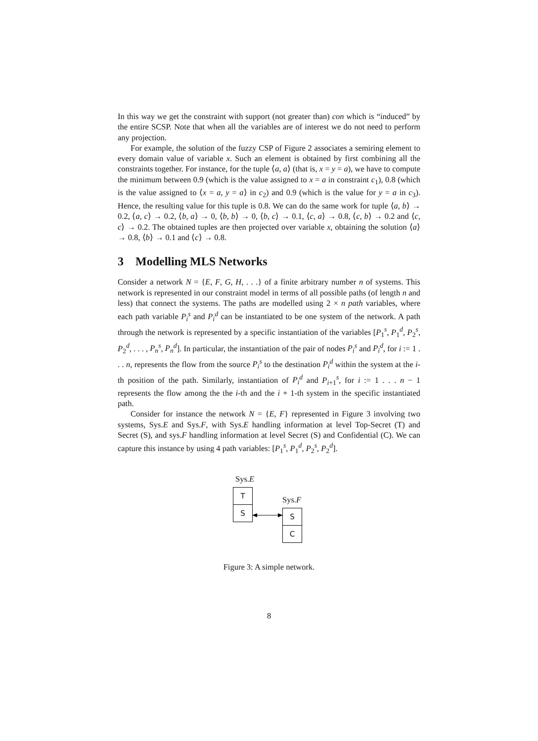In this way we get the constraint with support (not greater than) con which is “induced” by the entire SCSP. Note that when all the variables are of interest we do not need to perform any projection.
For example, the solution of the fuzzy CSP of Figure 2 associates a semiring element to every domain value of variable x. Such an element is obtained by first combining all the constraints together. For instance, for the tuple ⟨a, a⟩ (that is, x = y = a), we have to compute the minimum between 0.9 (which is the value assigned to x = a in constraint c<sub>1</sub>), 0.8 (which is the value assigned to ⟨x = a, y = a⟩ in c<sub>2</sub>) and 0.9 (which is the value for y = a in c<sub>3</sub>). Hence, the resulting value for this tuple is 0.8. We can do the same work for tuple ⟨a, b⟩ → 0.2, ⟨a, c⟩ → 0.2, ⟨b, a⟩ → 0, ⟨b, b⟩ → 0, ⟨b, c⟩ → 0.1, ⟨c, a⟩ → 0.8, ⟨c, b⟩ → 0.2 and ⟨c, c⟩ → 0.2. The obtained tuples are then projected over variable x, obtaining the solution ⟨a⟩ → 0.8, ⟨b⟩ → 0.1 and ⟨c⟩ → 0.8.
3 Modelling MLS Networks
Consider a network N = {E, F, G, H, . . .} of a finite arbitrary number n of systems. This network is represented in our constraint model in terms of all possible paths (of length n and less) that connect the systems. The paths are modelled using 2 × n path variables, where each path variable P<sub>i</sub><sup>s</sup> and P<sub>i</sub><sup>d</sup> can be instantiated to be one system of the network. A path through the network is represented by a specific instantiation of the variables [P<sub>1</sub><sup>s</sup>, P<sub>1</sub><sup>d</sup>, P<sub>2</sub><sup>s</sup>, P<sub>2</sub><sup>d</sup>, . . . , P<sub>n</sub><sup>s</sup>, P<sub>n</sub><sup>d</sup>]. In particular, the instantiation of the pair of nodes P<sub>i</sub><sup>s</sup> and P<sub>i</sub><sup>d</sup>, for i := 1 . . . n, represents the flow from the source P<sub>i</sub><sup>s</sup> to the destination P<sub>i</sub><sup>d</sup> within the system at the i-th position of the path. Similarly, instantiation of P<sub>i</sub><sup>d</sup> and P<sub>i+1</sub><sup>s</sup>, for i := 1 . . . n − 1 represents the flow among the the i-th and the i + 1-th system in the specific instantiated path.
Consider for instance the network N = {E, F} represented in Figure 3 involving two systems, Sys.E and Sys.F, with Sys.E handling information at level Top-Secret (T) and Secret (S), and sys.F handling information at level Secret (S) and Confidential (C). We can capture this instance by using 4 path variables: [P<sub>1</sub><sup>s</sup>, P<sub>1</sub><sup>d</sup>, P<sub>2</sub><sup>s</sup>, P<sub>2</sub><sup>d</sup>].
Sys.E
T
S
Sys.F
S
C
Figure 3: A simple network.
8